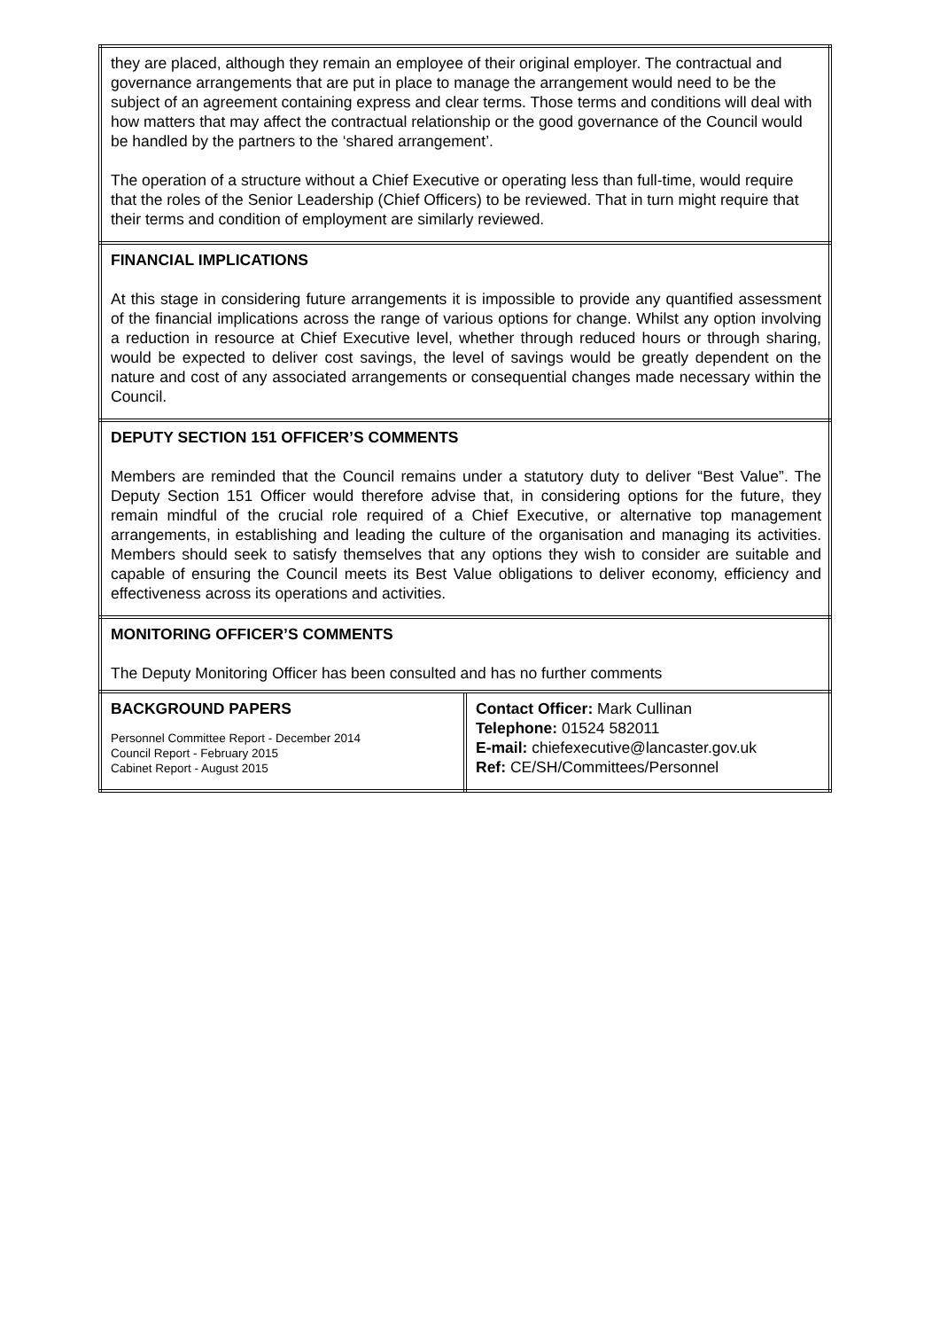| they are placed, although they remain an employee of their original employer. The contractual and governance arrangements that are put in place to manage the arrangement would need to be the subject of an agreement containing express and clear terms. Those terms and conditions will deal with how matters that may affect the contractual relationship or the good governance of the Council would be handled by the partners to the ‘shared arrangement’. The operation of a structure without a Chief Executive or operating less than full-time, would require that the roles of the Senior Leadership (Chief Officers) to be reviewed. That in turn might require that their terms and condition of employment are similarly reviewed. | |
| FINANCIAL IMPLICATIONS At this stage in considering future arrangements it is impossible to provide any quantified assessment of the financial implications across the range of various options for change. Whilst any option involving a reduction in resource at Chief Executive level, whether through reduced hours or through sharing, would be expected to deliver cost savings, the level of savings would be greatly dependent on the nature and cost of any associated arrangements or consequential changes made necessary within the Council. | |
| DEPUTY SECTION 151 OFFICER’S COMMENTS Members are reminded that the Council remains under a statutory duty to deliver “Best Value”. The Deputy Section 151 Officer would therefore advise that, in considering options for the future, they remain mindful of the crucial role required of a Chief Executive, or alternative top management arrangements, in establishing and leading the culture of the organisation and managing its activities. Members should seek to satisfy themselves that any options they wish to consider are suitable and capable of ensuring the Council meets its Best Value obligations to deliver economy, efficiency and effectiveness across its operations and activities. | |
| MONITORING OFFICER’S COMMENTS The Deputy Monitoring Officer has been consulted and has no further comments | |
| BACKGROUND PAPERS Personnel Committee Report - December 2014 Council Report - February 2015 Cabinet Report - August 2015 | Contact Officer: Mark Cullinan Telephone: 01524 582011 E-mail: chiefexecutive@lancaster.gov.uk Ref: CE/SH/Committees/Personnel |